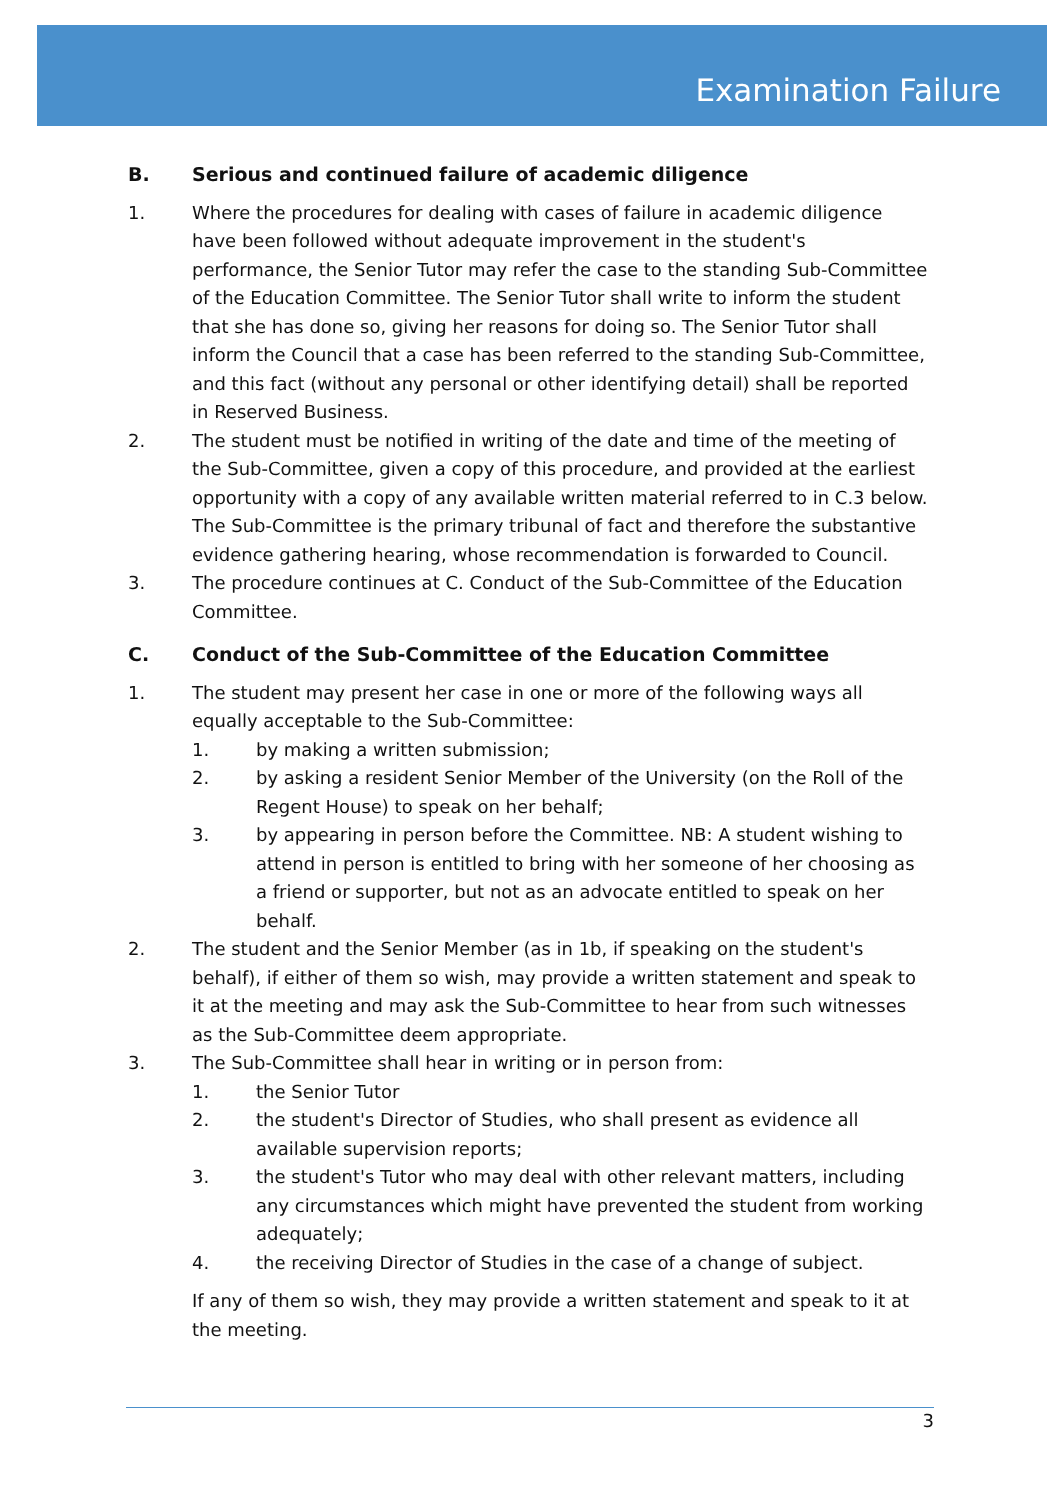Examination Failure
B. Serious and continued failure of academic diligence
1. Where the procedures for dealing with cases of failure in academic diligence have been followed without adequate improvement in the student's performance, the Senior Tutor may refer the case to the standing Sub-Committee of the Education Committee. The Senior Tutor shall write to inform the student that she has done so, giving her reasons for doing so. The Senior Tutor shall inform the Council that a case has been referred to the standing Sub-Committee, and this fact (without any personal or other identifying detail) shall be reported in Reserved Business.
2. The student must be notified in writing of the date and time of the meeting of the Sub-Committee, given a copy of this procedure, and provided at the earliest opportunity with a copy of any available written material referred to in C.3 below. The Sub-Committee is the primary tribunal of fact and therefore the substantive evidence gathering hearing, whose recommendation is forwarded to Council.
3. The procedure continues at C. Conduct of the Sub-Committee of the Education Committee.
C. Conduct of the Sub-Committee of the Education Committee
1. The student may present her case in one or more of the following ways all equally acceptable to the Sub-Committee:
1. by making a written submission;
2. by asking a resident Senior Member of the University (on the Roll of the Regent House) to speak on her behalf;
3. by appearing in person before the Committee. NB: A student wishing to attend in person is entitled to bring with her someone of her choosing as a friend or supporter, but not as an advocate entitled to speak on her behalf.
2. The student and the Senior Member (as in 1b, if speaking on the student's behalf), if either of them so wish, may provide a written statement and speak to it at the meeting and may ask the Sub-Committee to hear from such witnesses as the Sub-Committee deem appropriate.
3. The Sub-Committee shall hear in writing or in person from:
1. the Senior Tutor
2. the student's Director of Studies, who shall present as evidence all available supervision reports;
3. the student's Tutor who may deal with other relevant matters, including any circumstances which might have prevented the student from working adequately;
4. the receiving Director of Studies in the case of a change of subject.
If any of them so wish, they may provide a written statement and speak to it at the meeting.
3